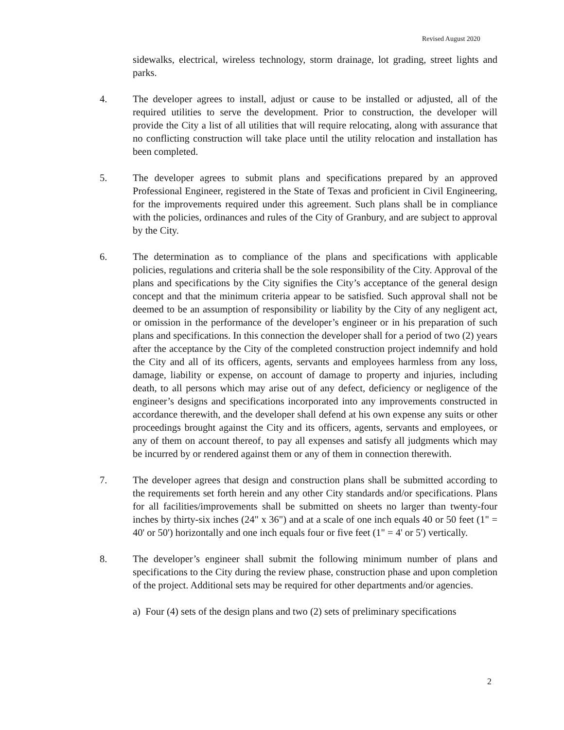Revised August 2020
sidewalks, electrical, wireless technology, storm drainage, lot grading, street lights and parks.
4. The developer agrees to install, adjust or cause to be installed or adjusted, all of the required utilities to serve the development. Prior to construction, the developer will provide the City a list of all utilities that will require relocating, along with assurance that no conflicting construction will take place until the utility relocation and installation has been completed.
5. The developer agrees to submit plans and specifications prepared by an approved Professional Engineer, registered in the State of Texas and proficient in Civil Engineering, for the improvements required under this agreement. Such plans shall be in compliance with the policies, ordinances and rules of the City of Granbury, and are subject to approval by the City.
6. The determination as to compliance of the plans and specifications with applicable policies, regulations and criteria shall be the sole responsibility of the City. Approval of the plans and specifications by the City signifies the City’s acceptance of the general design concept and that the minimum criteria appear to be satisfied. Such approval shall not be deemed to be an assumption of responsibility or liability by the City of any negligent act, or omission in the performance of the developer’s engineer or in his preparation of such plans and specifications. In this connection the developer shall for a period of two (2) years after the acceptance by the City of the completed construction project indemnify and hold the City and all of its officers, agents, servants and employees harmless from any loss, damage, liability or expense, on account of damage to property and injuries, including death, to all persons which may arise out of any defect, deficiency or negligence of the engineer’s designs and specifications incorporated into any improvements constructed in accordance therewith, and the developer shall defend at his own expense any suits or other proceedings brought against the City and its officers, agents, servants and employees, or any of them on account thereof, to pay all expenses and satisfy all judgments which may be incurred by or rendered against them or any of them in connection therewith.
7. The developer agrees that design and construction plans shall be submitted according to the requirements set forth herein and any other City standards and/or specifications. Plans for all facilities/improvements shall be submitted on sheets no larger than twenty-four inches by thirty-six inches (24" x 36") and at a scale of one inch equals 40 or 50 feet (1" = 40' or 50') horizontally and one inch equals four or five feet (1" = 4' or 5') vertically.
8. The developer’s engineer shall submit the following minimum number of plans and specifications to the City during the review phase, construction phase and upon completion of the project. Additional sets may be required for other departments and/or agencies.
a) Four (4) sets of the design plans and two (2) sets of preliminary specifications
2